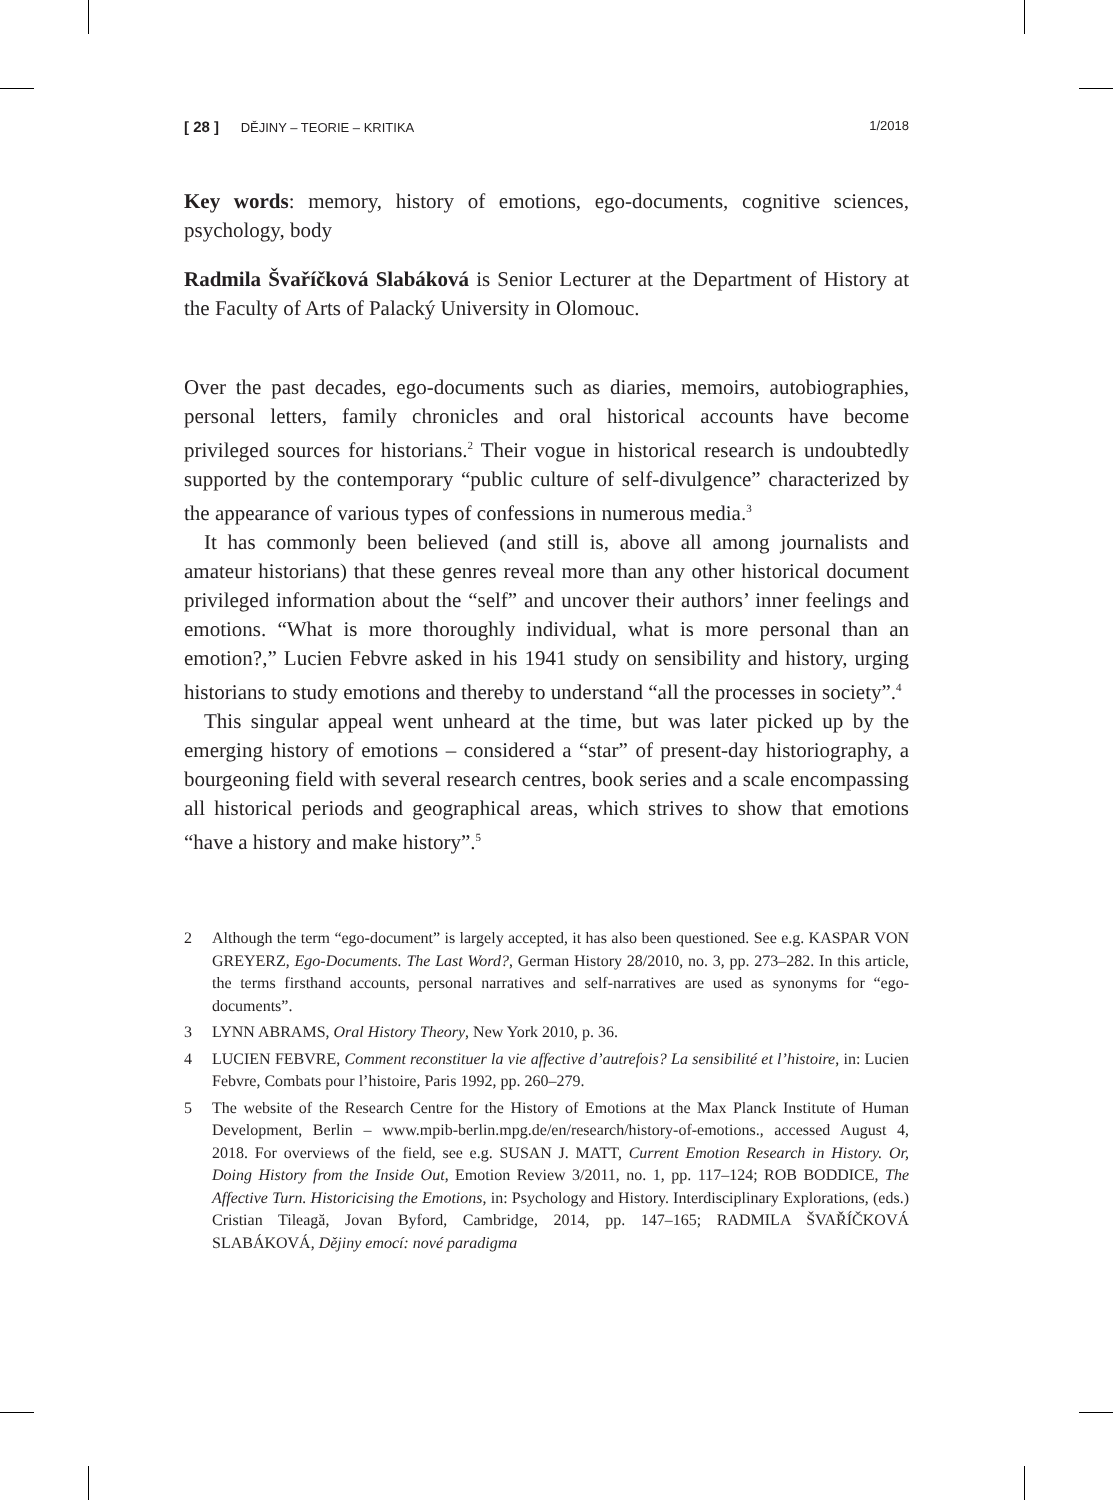[ 28 ] DĚJINY – TEORIE – KRITIKA 1/2018
Key words: memory, history of emotions, ego-documents, cognitive sciences, psychology, body
Radmila Švaříčková Slabáková is Senior Lecturer at the Department of History at the Faculty of Arts of Palacký University in Olomouc.
Over the past decades, ego-documents such as diaries, memoirs, autobiographies, personal letters, family chronicles and oral historical accounts have become privileged sources for historians.<sup>2</sup> Their vogue in historical research is undoubtedly supported by the contemporary “public culture of self-divulgence” characterized by the appearance of various types of confessions in numerous media.<sup>3</sup>
It has commonly been believed (and still is, above all among journalists and amateur historians) that these genres reveal more than any other historical document privileged information about the “self” and uncover their authors’ inner feelings and emotions. “What is more thoroughly individual, what is more personal than an emotion?,” Lucien Febvre asked in his 1941 study on sensibility and history, urging historians to study emotions and thereby to understand “all the processes in society”.<sup>4</sup>
This singular appeal went unheard at the time, but was later picked up by the emerging history of emotions – considered a “star” of present-day historiography, a bourgeoning field with several research centres, book series and a scale encompassing all historical periods and geographical areas, which strives to show that emotions “have a history and make history”.<sup>5</sup>
2 Although the term “ego-document” is largely accepted, it has also been questioned. See e.g. KASPAR VON GREYERZ, Ego-Documents. The Last Word?, German History 28/2010, no. 3, pp. 273–282. In this article, the terms firsthand accounts, personal narratives and self-narratives are used as synonyms for “ego-documents”.
3 LYNN ABRAMS, Oral History Theory, New York 2010, p. 36.
4 LUCIEN FEBVRE, Comment reconstituer la vie affective d’autrefois? La sensibilité et l’histoire, in: Lucien Febvre, Combats pour l’histoire, Paris 1992, pp. 260–279.
5 The website of the Research Centre for the History of Emotions at the Max Planck Institute of Human Development, Berlin – www.mpib-berlin.mpg.de/en/research/history-of-emotions., accessed August 4, 2018. For overviews of the field, see e.g. SUSAN J. MATT, Current Emotion Research in History. Or, Doing History from the Inside Out, Emotion Review 3/2011, no. 1, pp. 117–124; ROB BODDICE, The Affective Turn. Historicising the Emotions, in: Psychology and History. Interdisciplinary Explorations, (eds.) Cristian Tileagă, Jovan Byford, Cambridge, 2014, pp. 147–165; RADMILA ŠVAŘÍČKOVÁ SLABÁKOVÁ, Dějiny emocí: nové paradigma